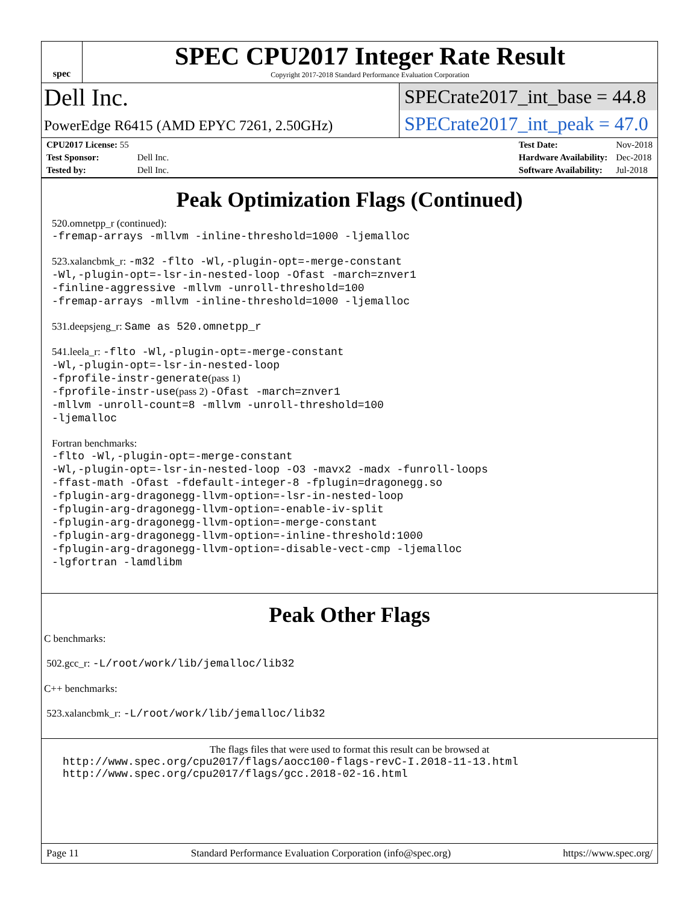spec
SPEC CPU2017 Integer Rate Result
Copyright 2017-2018 Standard Performance Evaluation Corporation
Dell Inc.
PowerEdge R6415 (AMD EPYC 7261, 2.50GHz)
SPECrate2017_int_base = 44.8
SPECrate2017_int_peak = 47.0
| CPU2017 License: 55 | |
| Test Sponsor: | Dell Inc. |
| Tested by: | Dell Inc. |
| Test Date: | Nov-2018 |
| Hardware Availability: | Dec-2018 |
| Software Availability: | Jul-2018 |
Peak Optimization Flags (Continued)
520.omnetpp_r (continued):
-fremap-arrays -mllvm -inline-threshold=1000 -ljemalloc
523.xalancbmk_r: -m32 -flto -Wl,-plugin-opt=-merge-constant
-Wl,-plugin-opt=-lsr-in-nested-loop -Ofast -march=znver1
-finline-aggressive -mllvm -unroll-threshold=100
-fremap-arrays -mllvm -inline-threshold=1000 -ljemalloc
531.deepsjeng_r: Same as 520.omnetpp_r
541.leela_r: -flto -Wl,-plugin-opt=-merge-constant
-Wl,-plugin-opt=-lsr-in-nested-loop
-fprofile-instr-generate(pass 1)
-fprofile-instr-use(pass 2) -Ofast -march=znver1
-mllvm -unroll-count=8 -mllvm -unroll-threshold=100
-ljemalloc
Fortran benchmarks:
-flto -Wl,-plugin-opt=-merge-constant
-Wl,-plugin-opt=-lsr-in-nested-loop -O3 -mavx2 -madx -funroll-loops
-ffast-math -Ofast -fdefault-integer-8 -fplugin=dragonegg.so
-fplugin-arg-dragonegg-llvm-option=-lsr-in-nested-loop
-fplugin-arg-dragonegg-llvm-option=-enable-iv-split
-fplugin-arg-dragonegg-llvm-option=-merge-constant
-fplugin-arg-dragonegg-llvm-option=-inline-threshold:1000
-fplugin-arg-dragonegg-llvm-option=-disable-vect-cmp -ljemalloc
-lgfortran -lamdlibm
Peak Other Flags
C benchmarks:
502.gcc_r: -L/root/work/lib/jemalloc/lib32
C++ benchmarks:
523.xalancbmk_r: -L/root/work/lib/jemalloc/lib32
The flags files that were used to format this result can be browsed at
http://www.spec.org/cpu2017/flags/aocc100-flags-revC-I.2018-11-13.html
http://www.spec.org/cpu2017/flags/gcc.2018-02-16.html
Page 11 Standard Performance Evaluation Corporation (info@spec.org) https://www.spec.org/